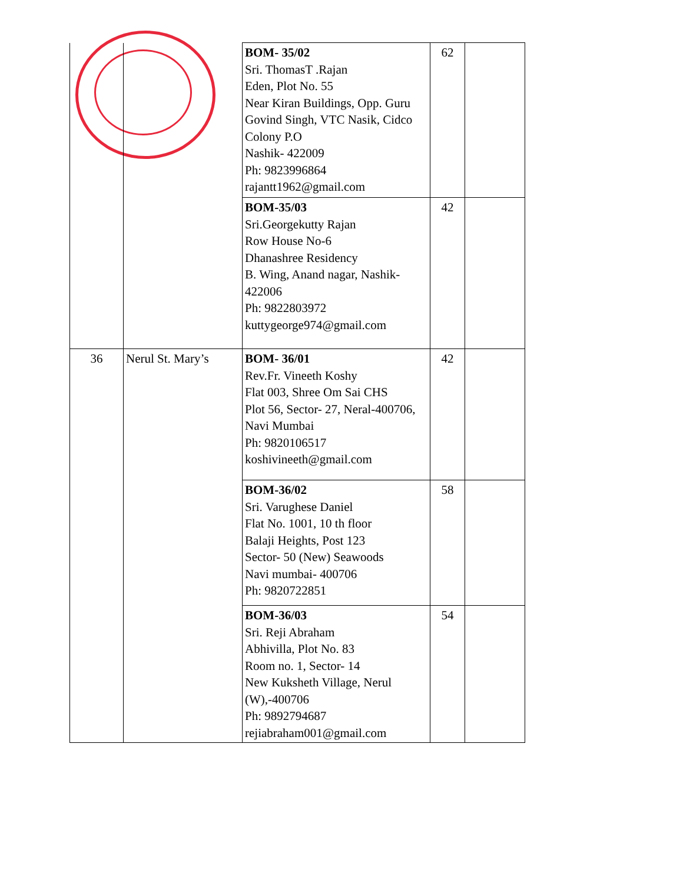| | | BOM- 35/02 Sri. ThomasT .Rajan Eden, Plot No. 55 Near Kiran Buildings, Opp. Guru Govind Singh, VTC Nasik, Cidco Colony P.O Nashik- 422009 Ph: 9823996864 rajantt1962@gmail.com | 62 | |
| | | BOM-35/03 Sri.Georgekutty Rajan Row House No-6 Dhanashree Residency B. Wing, Anand nagar, Nashik-422006 Ph: 9822803972 kuttygeorge974@gmail.com | 42 | |
| 36 | Nerul St. Mary’s | BOM- 36/01 Rev.Fr. Vineeth Koshy Flat 003, Shree Om Sai CHS Plot 56, Sector- 27, Neral-400706, Navi Mumbai Ph: 9820106517 koshivineeth@gmail.com | 42 | |
| | | BOM-36/02 Sri. Varughese Daniel Flat No. 1001, 10 th floor Balaji Heights, Post 123 Sector- 50 (New) Seawoods Navi mumbai- 400706 Ph: 9820722851 | 58 | |
| | | BOM-36/03 Sri. Reji Abraham Abhivilla, Plot No. 83 Room no. 1, Sector- 14 New Kuksheth Village, Nerul (W),-400706 Ph: 9892794687 rejiabraham001@gmail.com | 54 | |